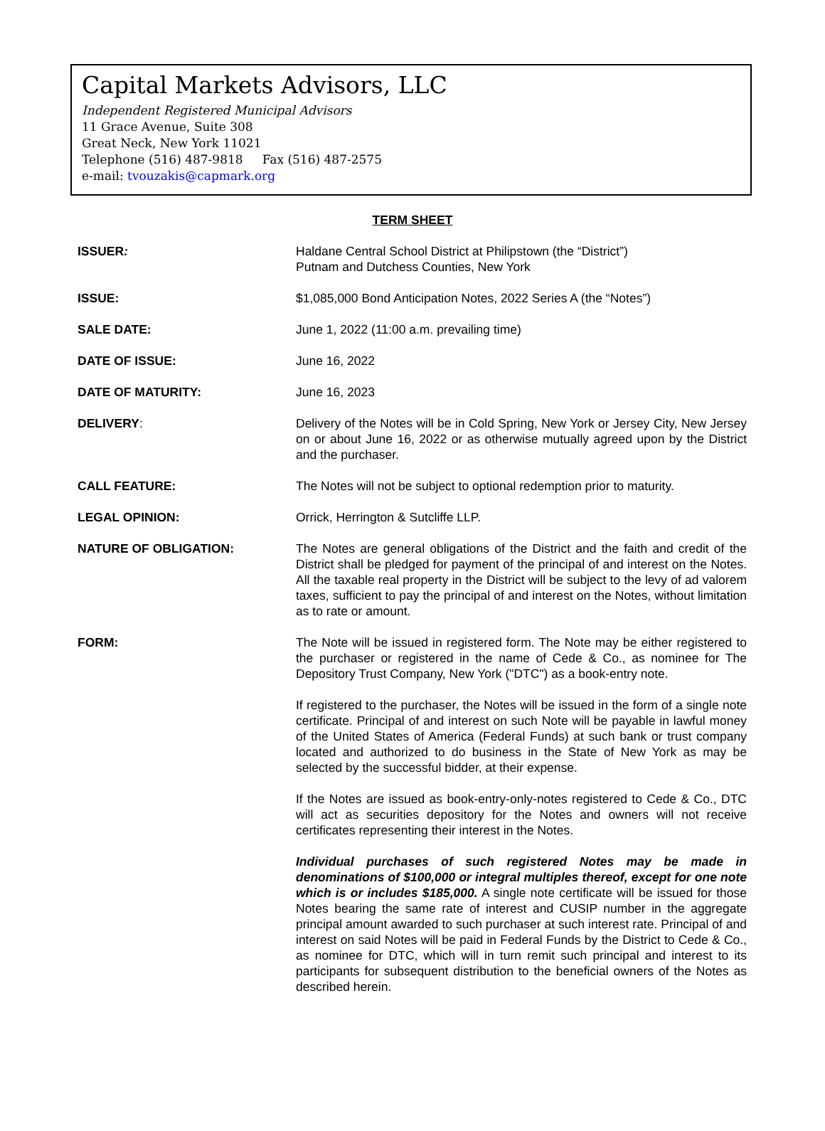Capital Markets Advisors, LLC
Independent Registered Municipal Advisors
11 Grace Avenue, Suite 308
Great Neck, New York 11021
Telephone (516) 487-9818 Fax (516) 487-2575
e-mail: tvouzakis@capmark.org
TERM SHEET
ISSUER: Haldane Central School District at Philipstown (the “District”)
Putnam and Dutchess Counties, New York
ISSUE: $1,085,000 Bond Anticipation Notes, 2022 Series A (the “Notes”)
SALE DATE: June 1, 2022 (11:00 a.m. prevailing time)
DATE OF ISSUE: June 16, 2022
DATE OF MATURITY: June 16, 2023
DELIVERY: Delivery of the Notes will be in Cold Spring, New York or Jersey City, New Jersey on or about June 16, 2022 or as otherwise mutually agreed upon by the District and the purchaser.
CALL FEATURE: The Notes will not be subject to optional redemption prior to maturity.
LEGAL OPINION: Orrick, Herrington & Sutcliffe LLP.
NATURE OF OBLIGATION: The Notes are general obligations of the District and the faith and credit of the District shall be pledged for payment of the principal of and interest on the Notes. All the taxable real property in the District will be subject to the levy of ad valorem taxes, sufficient to pay the principal of and interest on the Notes, without limitation as to rate or amount.
FORM: The Note will be issued in registered form. The Note may be either registered to the purchaser or registered in the name of Cede & Co., as nominee for The Depository Trust Company, New York ("DTC") as a book-entry note.
If registered to the purchaser, the Notes will be issued in the form of a single note certificate. Principal of and interest on such Note will be payable in lawful money of the United States of America (Federal Funds) at such bank or trust company located and authorized to do business in the State of New York as may be selected by the successful bidder, at their expense.
If the Notes are issued as book-entry-only-notes registered to Cede & Co., DTC will act as securities depository for the Notes and owners will not receive certificates representing their interest in the Notes.
Individual purchases of such registered Notes may be made in denominations of $100,000 or integral multiples thereof, except for one note which is or includes $185,000. A single note certificate will be issued for those Notes bearing the same rate of interest and CUSIP number in the aggregate principal amount awarded to such purchaser at such interest rate. Principal of and interest on said Notes will be paid in Federal Funds by the District to Cede & Co., as nominee for DTC, which will in turn remit such principal and interest to its participants for subsequent distribution to the beneficial owners of the Notes as described herein.